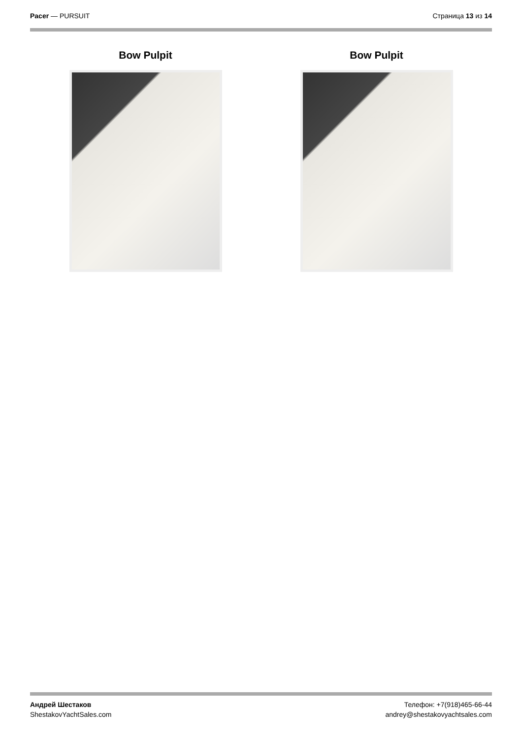Pacer — PURSUIT Страница 13 из 14
Bow Pulpit Bow Pulpit
Андрей Шестаков
ShestakovYachtSales.com
Телефон: +7(918)465-66-44
andrey@shestakovyachtsales.com